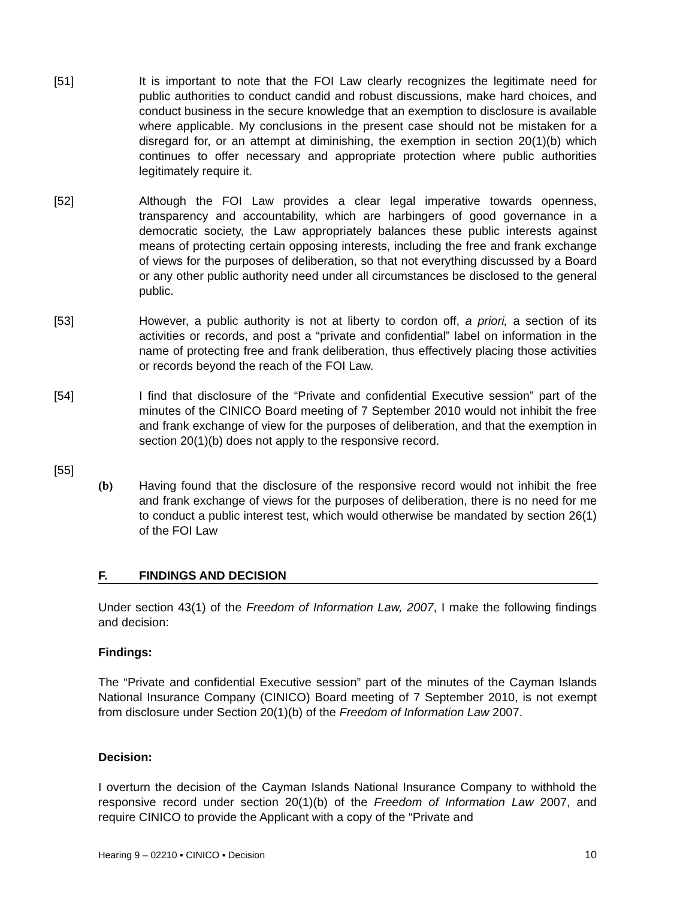[51] It is important to note that the FOI Law clearly recognizes the legitimate need for public authorities to conduct candid and robust discussions, make hard choices, and conduct business in the secure knowledge that an exemption to disclosure is available where applicable. My conclusions in the present case should not be mistaken for a disregard for, or an attempt at diminishing, the exemption in section 20(1)(b) which continues to offer necessary and appropriate protection where public authorities legitimately require it.
[52] Although the FOI Law provides a clear legal imperative towards openness, transparency and accountability, which are harbingers of good governance in a democratic society, the Law appropriately balances these public interests against means of protecting certain opposing interests, including the free and frank exchange of views for the purposes of deliberation, so that not everything discussed by a Board or any other public authority need under all circumstances be disclosed to the general public.
[53] However, a public authority is not at liberty to cordon off, a priori, a section of its activities or records, and post a “private and confidential” label on information in the name of protecting free and frank deliberation, thus effectively placing those activities or records beyond the reach of the FOI Law.
[54] I find that disclosure of the “Private and confidential Executive session” part of the minutes of the CINICO Board meeting of 7 September 2010 would not inhibit the free and frank exchange of view for the purposes of deliberation, and that the exemption in section 20(1)(b) does not apply to the responsive record.
[55]
(b) Having found that the disclosure of the responsive record would not inhibit the free and frank exchange of views for the purposes of deliberation, there is no need for me to conduct a public interest test, which would otherwise be mandated by section 26(1) of the FOI Law
F. FINDINGS AND DECISION
Under section 43(1) of the Freedom of Information Law, 2007, I make the following findings and decision:
Findings:
The “Private and confidential Executive session” part of the minutes of the Cayman Islands National Insurance Company (CINICO) Board meeting of 7 September 2010, is not exempt from disclosure under Section 20(1)(b) of the Freedom of Information Law 2007.
Decision:
I overturn the decision of the Cayman Islands National Insurance Company to withhold the responsive record under section 20(1)(b) of the Freedom of Information Law 2007, and require CINICO to provide the Applicant with a copy of the “Private and
Hearing 9 – 02210 ▪ CINICO ▪ Decision 10